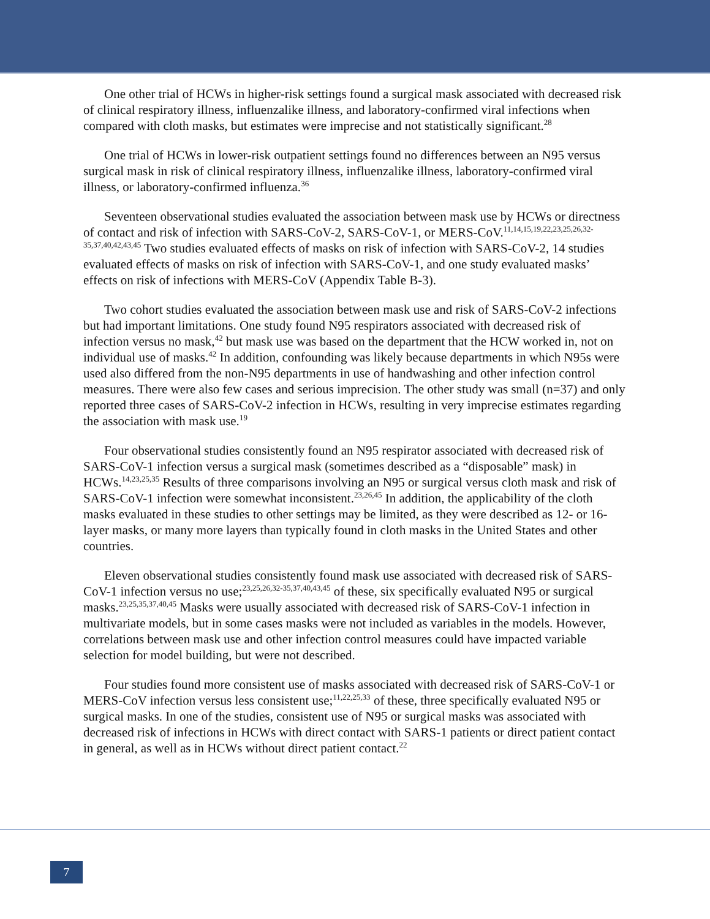One other trial of HCWs in higher-risk settings found a surgical mask associated with decreased risk of clinical respiratory illness, influenzalike illness, and laboratory-confirmed viral infections when compared with cloth masks, but estimates were imprecise and not statistically significant.<sup>28</sup>
One trial of HCWs in lower-risk outpatient settings found no differences between an N95 versus surgical mask in risk of clinical respiratory illness, influenzalike illness, laboratory-confirmed viral illness, or laboratory-confirmed influenza.<sup>36</sup>
Seventeen observational studies evaluated the association between mask use by HCWs or directness of contact and risk of infection with SARS-CoV-2, SARS-CoV-1, or MERS-CoV.<sup>11,14,15,19,22,23,25,26,32-35,37,40,42,43,45</sup> Two studies evaluated effects of masks on risk of infection with SARS-CoV-2, 14 studies evaluated effects of masks on risk of infection with SARS-CoV-1, and one study evaluated masks’ effects on risk of infections with MERS-CoV (Appendix Table B-3).
Two cohort studies evaluated the association between mask use and risk of SARS-CoV-2 infections but had important limitations. One study found N95 respirators associated with decreased risk of infection versus no mask,<sup>42</sup> but mask use was based on the department that the HCW worked in, not on individual use of masks.<sup>42</sup> In addition, confounding was likely because departments in which N95s were used also differed from the non-N95 departments in use of handwashing and other infection control measures. There were also few cases and serious imprecision. The other study was small (n=37) and only reported three cases of SARS-CoV-2 infection in HCWs, resulting in very imprecise estimates regarding the association with mask use.<sup>19</sup>
Four observational studies consistently found an N95 respirator associated with decreased risk of SARS-CoV-1 infection versus a surgical mask (sometimes described as a “disposable” mask) in HCWs.<sup>14,23,25,35</sup> Results of three comparisons involving an N95 or surgical versus cloth mask and risk of SARS-CoV-1 infection were somewhat inconsistent.<sup>23,26,45</sup> In addition, the applicability of the cloth masks evaluated in these studies to other settings may be limited, as they were described as 12- or 16-layer masks, or many more layers than typically found in cloth masks in the United States and other countries.
Eleven observational studies consistently found mask use associated with decreased risk of SARS-CoV-1 infection versus no use;<sup>23,25,26,32-35,37,40,43,45</sup> of these, six specifically evaluated N95 or surgical masks.<sup>23,25,35,37,40,45</sup> Masks were usually associated with decreased risk of SARS-CoV-1 infection in multivariate models, but in some cases masks were not included as variables in the models. However, correlations between mask use and other infection control measures could have impacted variable selection for model building, but were not described.
Four studies found more consistent use of masks associated with decreased risk of SARS-CoV-1 or MERS-CoV infection versus less consistent use;<sup>11,22,25,33</sup> of these, three specifically evaluated N95 or surgical masks. In one of the studies, consistent use of N95 or surgical masks was associated with decreased risk of infections in HCWs with direct contact with SARS-1 patients or direct patient contact in general, as well as in HCWs without direct patient contact.<sup>22</sup>
7